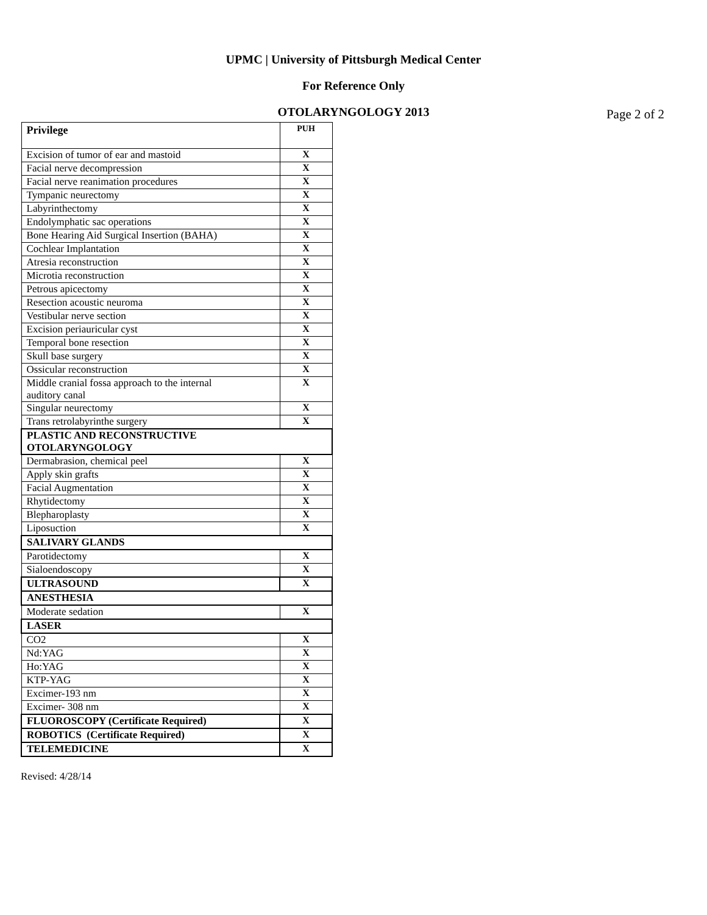UPMC | University of Pittsburgh Medical Center
For Reference Only
OTOLARYNGOLOGY 2013
Page 2 of 2
| Privilege | PUH |
| --- | --- |
| Excision of tumor of ear and mastoid | X |
| Facial nerve decompression | X |
| Facial nerve reanimation procedures | X |
| Tympanic neurectomy | X |
| Labyrinthectomy | X |
| Endolymphatic sac operations | X |
| Bone Hearing Aid Surgical Insertion (BAHA) | X |
| Cochlear Implantation | X |
| Atresia reconstruction | X |
| Microtia reconstruction | X |
| Petrous apicectomy | X |
| Resection acoustic neuroma | X |
| Vestibular nerve section | X |
| Excision periauricular cyst | X |
| Temporal bone resection | X |
| Skull base surgery | X |
| Ossicular reconstruction | X |
| Middle cranial fossa approach to the internal auditory canal | X |
| Singular neurectomy | X |
| Trans retrolabyrinthe surgery | X |
| PLASTIC AND RECONSTRUCTIVE OTOLARYNGOLOGY | |
| Dermabrasion, chemical peel | X |
| Apply skin grafts | X |
| Facial Augmentation | X |
| Rhytidectomy | X |
| Blepharoplasty | X |
| Liposuction | X |
| SALIVARY GLANDS | |
| Parotidectomy | X |
| Sialoendoscopy | X |
| ULTRASOUND | X |
| ANESTHESIA | |
| Moderate sedation | X |
| LASER | |
| CO2 | X |
| Nd:YAG | X |
| Ho:YAG | X |
| KTP-YAG | X |
| Excimer-193 nm | X |
| Excimer- 308 nm | X |
| FLUOROSCOPY (Certificate Required) | X |
| ROBOTICS (Certificate Required) | X |
| TELEMEDICINE | X |
Revised: 4/28/14